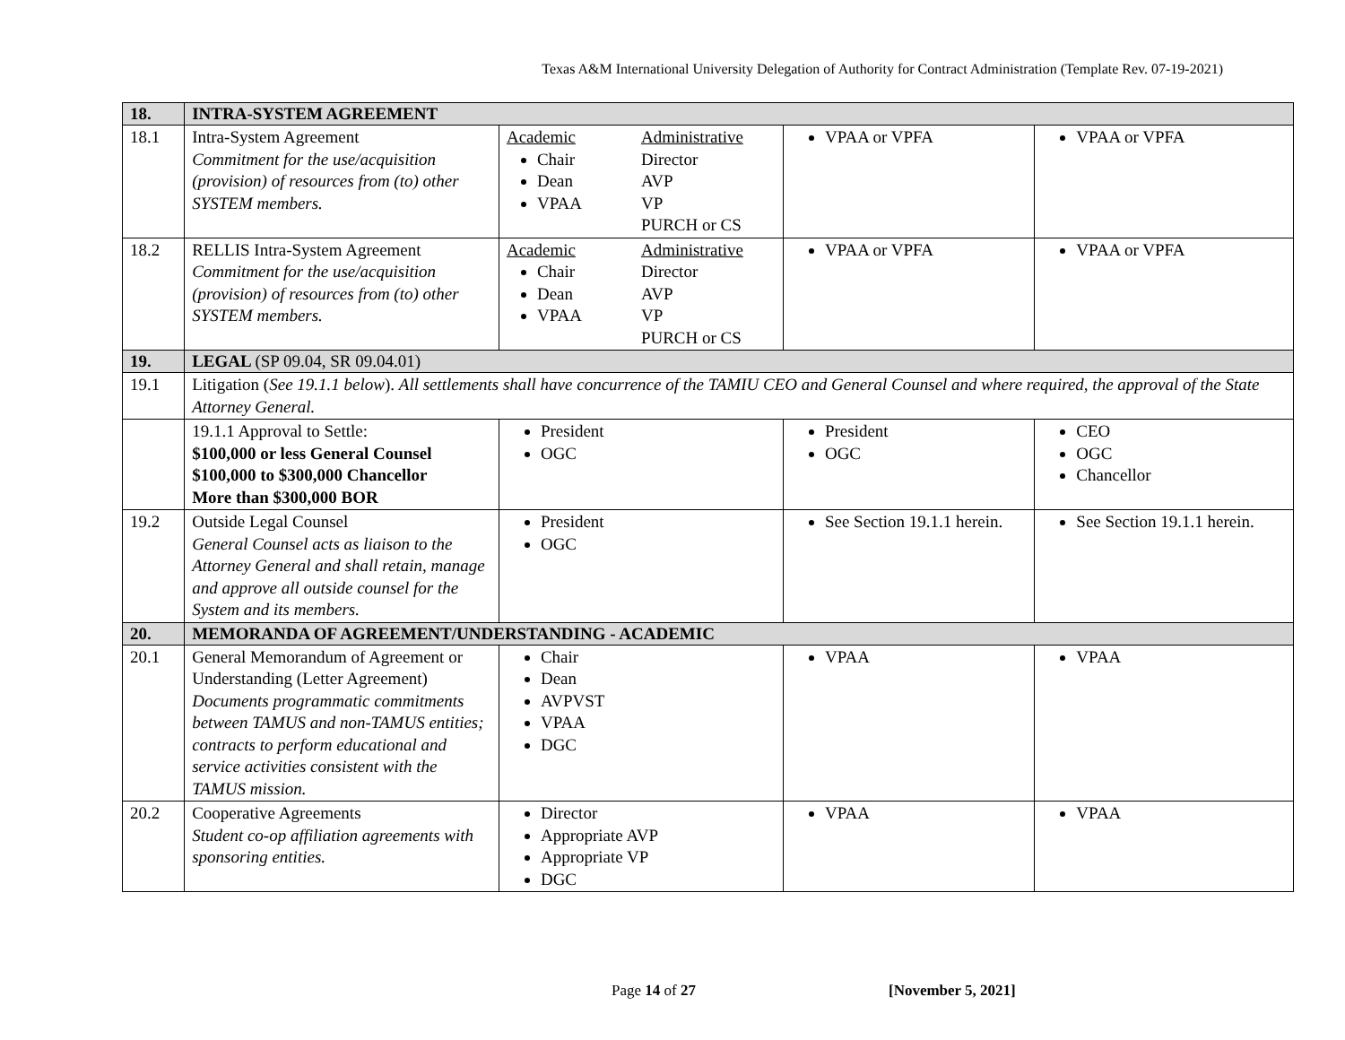Texas A&M International University Delegation of Authority for Contract Administration (Template Rev. 07-19-2021)
| 18. | INTRA-SYSTEM AGREEMENT | | | |
| 18.1 | Intra-System Agreement Commitment for the use/acquisition (provision) of resources from (to) other SYSTEM members. | Academic Chair Dean VPAA Administrative Director AVP VP PURCH or CS | VPAA or VPFA | VPAA or VPFA |
| 18.2 | RELLIS Intra-System Agreement Commitment for the use/acquisition (provision) of resources from (to) other SYSTEM members. | Academic Chair Dean VPAA Administrative Director AVP VP PURCH or CS | VPAA or VPFA | VPAA or VPFA |
| 19. | LEGAL (SP 09.04, SR 09.04.01) | | | |
| 19.1 | Litigation ( See 19.1.1 below ). All settlements shall have concurrence of the TAMIU CEO and General Counsel and where required, the approval of the State Attorney General. | | | |
| | 19.1.1 Approval to Settle: $100,000 or less General Counsel $100,000 to $300,000 Chancellor More than $300,000 BOR | President OGC | President OGC | CEO OGC Chancellor |
| 19.2 | Outside Legal Counsel General Counsel acts as liaison to the Attorney General and shall retain, manage and approve all outside counsel for the System and its members. | President OGC | See Section 19.1.1 herein. | See Section 19.1.1 herein. |
| 20. | MEMORANDA OF AGREEMENT/UNDERSTANDING - ACADEMIC | | | |
| 20.1 | General Memorandum of Agreement or Understanding (Letter Agreement) Documents programmatic commitments between TAMUS and non-TAMUS entities; contracts to perform educational and service activities consistent with the TAMUS mission. | Chair Dean AVPVST VPAA DGC | VPAA | VPAA |
| 20.2 | Cooperative Agreements Student co-op affiliation agreements with sponsoring entities. | Director Appropriate AVP Appropriate VP DGC | VPAA | VPAA |
Page 14 of 27 [November 5, 2021]